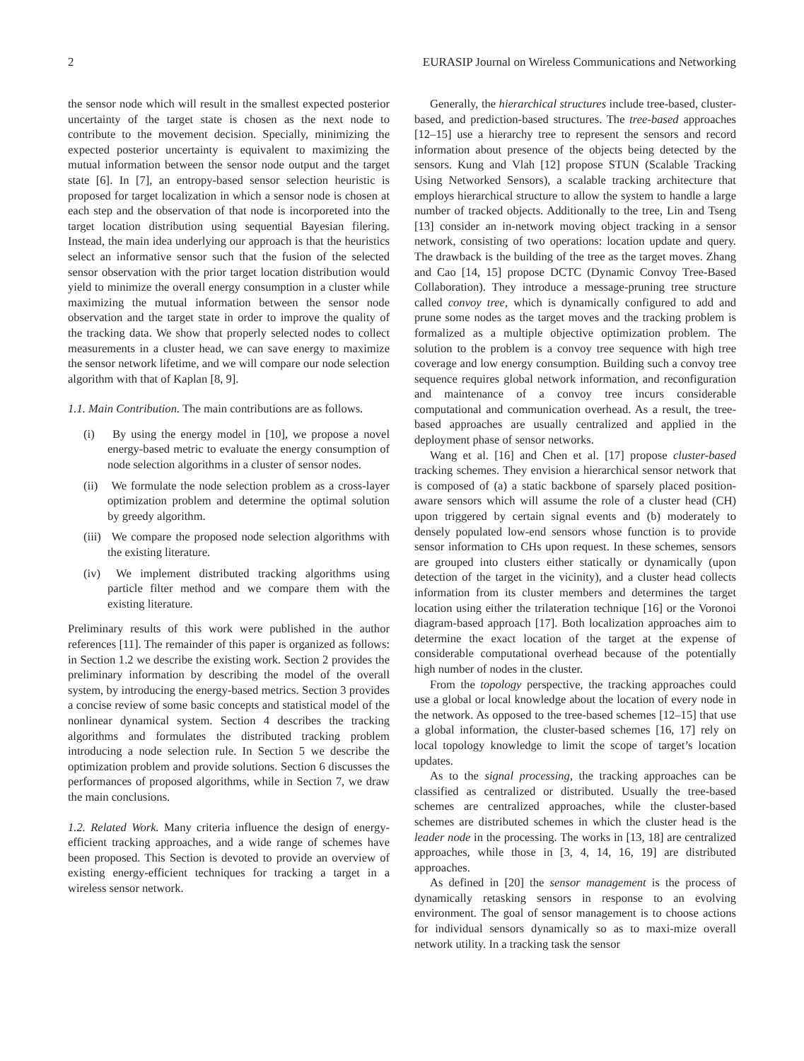2 EURASIP Journal on Wireless Communications and Networking
the sensor node which will result in the smallest expected posterior uncertainty of the target state is chosen as the next node to contribute to the movement decision. Specially, minimizing the expected posterior uncertainty is equivalent to maximizing the mutual information between the sensor node output and the target state [6]. In [7], an entropy-based sensor selection heuristic is proposed for target localization in which a sensor node is chosen at each step and the observation of that node is incorporeted into the target location distribution using sequential Bayesian filering. Instead, the main idea underlying our approach is that the heuristics select an informative sensor such that the fusion of the selected sensor observation with the prior target location distribution would yield to minimize the overall energy consumption in a cluster while maximizing the mutual information between the sensor node observation and the target state in order to improve the quality of the tracking data. We show that properly selected nodes to collect measurements in a cluster head, we can save energy to maximize the sensor network lifetime, and we will compare our node selection algorithm with that of Kaplan [8, 9].
1.1. Main Contribution. The main contributions are as follows.
(i) By using the energy model in [10], we propose a novel energy-based metric to evaluate the energy consumption of node selection algorithms in a cluster of sensor nodes.
(ii) We formulate the node selection problem as a cross-layer optimization problem and determine the optimal solution by greedy algorithm.
(iii) We compare the proposed node selection algorithms with the existing literature.
(iv) We implement distributed tracking algorithms using particle filter method and we compare them with the existing literature.
Preliminary results of this work were published in the author references [11]. The remainder of this paper is organized as follows: in Section 1.2 we describe the existing work. Section 2 provides the preliminary information by describing the model of the overall system, by introducing the energy-based metrics. Section 3 provides a concise review of some basic concepts and statistical model of the nonlinear dynamical system. Section 4 describes the tracking algorithms and formulates the distributed tracking problem introducing a node selection rule. In Section 5 we describe the optimization problem and provide solutions. Section 6 discusses the performances of proposed algorithms, while in Section 7, we draw the main conclusions.
1.2. Related Work. Many criteria influence the design of energy-efficient tracking approaches, and a wide range of schemes have been proposed. This Section is devoted to provide an overview of existing energy-efficient techniques for tracking a target in a wireless sensor network.
Generally, the hierarchical structures include tree-based, cluster-based, and prediction-based structures. The tree-based approaches [12–15] use a hierarchy tree to represent the sensors and record information about presence of the objects being detected by the sensors. Kung and Vlah [12] propose STUN (Scalable Tracking Using Networked Sensors), a scalable tracking architecture that employs hierarchical structure to allow the system to handle a large number of tracked objects. Additionally to the tree, Lin and Tseng [13] consider an in-network moving object tracking in a sensor network, consisting of two operations: location update and query. The drawback is the building of the tree as the target moves. Zhang and Cao [14, 15] propose DCTC (Dynamic Convoy Tree-Based Collaboration). They introduce a message-pruning tree structure called convoy tree, which is dynamically configured to add and prune some nodes as the target moves and the tracking problem is formalized as a multiple objective optimization problem. The solution to the problem is a convoy tree sequence with high tree coverage and low energy consumption. Building such a convoy tree sequence requires global network information, and reconfiguration and maintenance of a convoy tree incurs considerable computational and communication overhead. As a result, the tree-based approaches are usually centralized and applied in the deployment phase of sensor networks.
Wang et al. [16] and Chen et al. [17] propose cluster-based tracking schemes. They envision a hierarchical sensor network that is composed of (a) a static backbone of sparsely placed position-aware sensors which will assume the role of a cluster head (CH) upon triggered by certain signal events and (b) moderately to densely populated low-end sensors whose function is to provide sensor information to CHs upon request. In these schemes, sensors are grouped into clusters either statically or dynamically (upon detection of the target in the vicinity), and a cluster head collects information from its cluster members and determines the target location using either the trilateration technique [16] or the Voronoi diagram-based approach [17]. Both localization approaches aim to determine the exact location of the target at the expense of considerable computational overhead because of the potentially high number of nodes in the cluster.
From the topology perspective, the tracking approaches could use a global or local knowledge about the location of every node in the network. As opposed to the tree-based schemes [12–15] that use a global information, the cluster-based schemes [16, 17] rely on local topology knowledge to limit the scope of target’s location updates.
As to the signal processing, the tracking approaches can be classified as centralized or distributed. Usually the tree-based schemes are centralized approaches, while the cluster-based schemes are distributed schemes in which the cluster head is the leader node in the processing. The works in [13, 18] are centralized approaches, while those in [3, 4, 14, 16, 19] are distributed approaches.
As defined in [20] the sensor management is the process of dynamically retasking sensors in response to an evolving environment. The goal of sensor management is to choose actions for individual sensors dynamically so as to maxi-mize overall network utility. In a tracking task the sensor